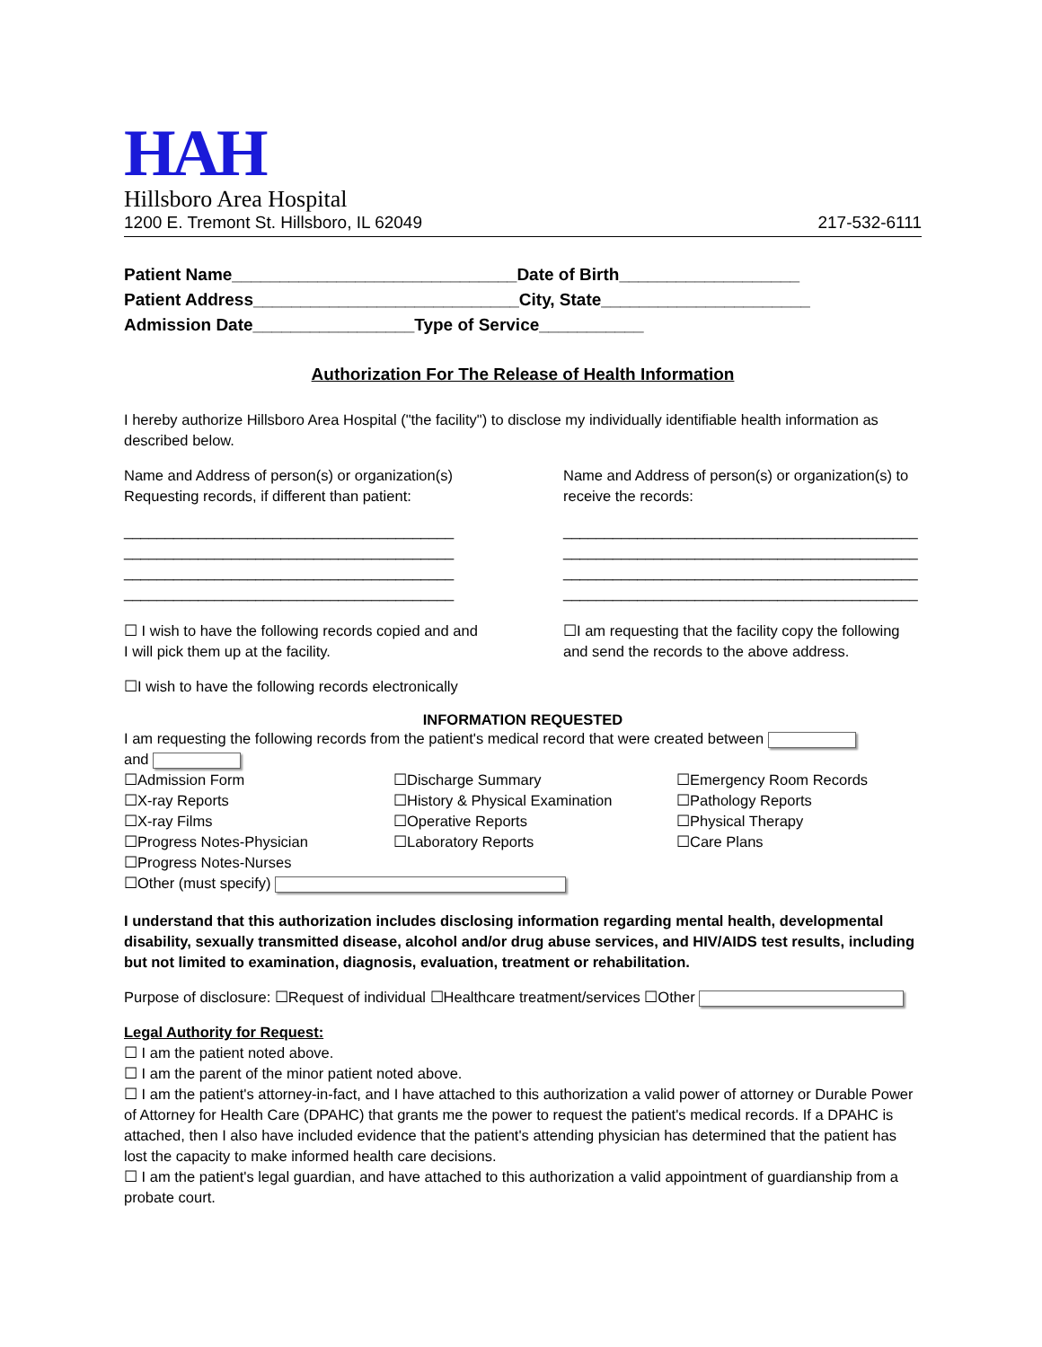HAH
Hillsboro Area Hospital
1200 E. Tremont St. Hillsboro, IL 62049 217-532-6111
Patient Name______________________________Date of Birth___________________
Patient Address____________________________City, State______________________
Admission Date_________________Type of Service___________
Authorization For The Release of Health Information
I hereby authorize Hillsboro Area Hospital ("the facility") to disclose my individually identifiable health information as described below.
Name and Address of person(s) or organization(s) Requesting records, if different than patient:
________________________________________
________________________________________
________________________________________
________________________________________
Name and Address of person(s) or organization(s) to receive the records:
___________________________________________
___________________________________________
___________________________________________
___________________________________________
☐ I wish to have the following records copied and and I will pick them up at the facility.
☐I am requesting that the facility copy the following and send the records to the above address.
☐I wish to have the following records electronically
INFORMATION REQUESTED
I am requesting the following records from the patient's medical record that were created between
and
☐Admission Form
☐Discharge Summary
☐Emergency Room Records
☐X-ray Reports
☐History & Physical Examination
☐Pathology Reports
☐X-ray Films
☐Operative Reports
☐Physical Therapy
☐Progress Notes-Physician
☐Laboratory Reports
☐Care Plans
☐Progress Notes-Nurses
☐Other (must specify)
I understand that this authorization includes disclosing information regarding mental health, developmental disability, sexually transmitted disease, alcohol and/or drug abuse services, and HIV/AIDS test results, including but not limited to examination, diagnosis, evaluation, treatment or rehabilitation.
Purpose of disclosure: ☐Request of individual ☐Healthcare treatment/services ☐Other
Legal Authority for Request:
☐ I am the patient noted above.
☐ I am the parent of the minor patient noted above.
☐ I am the patient's attorney-in-fact, and I have attached to this authorization a valid power of attorney or Durable Power of Attorney for Health Care (DPAHC) that grants me the power to request the patient's medical records. If a DPAHC is attached, then I also have included evidence that the patient's attending physician has determined that the patient has lost the capacity to make informed health care decisions.
☐ I am the patient's legal guardian, and have attached to this authorization a valid appointment of guardianship from a probate court.